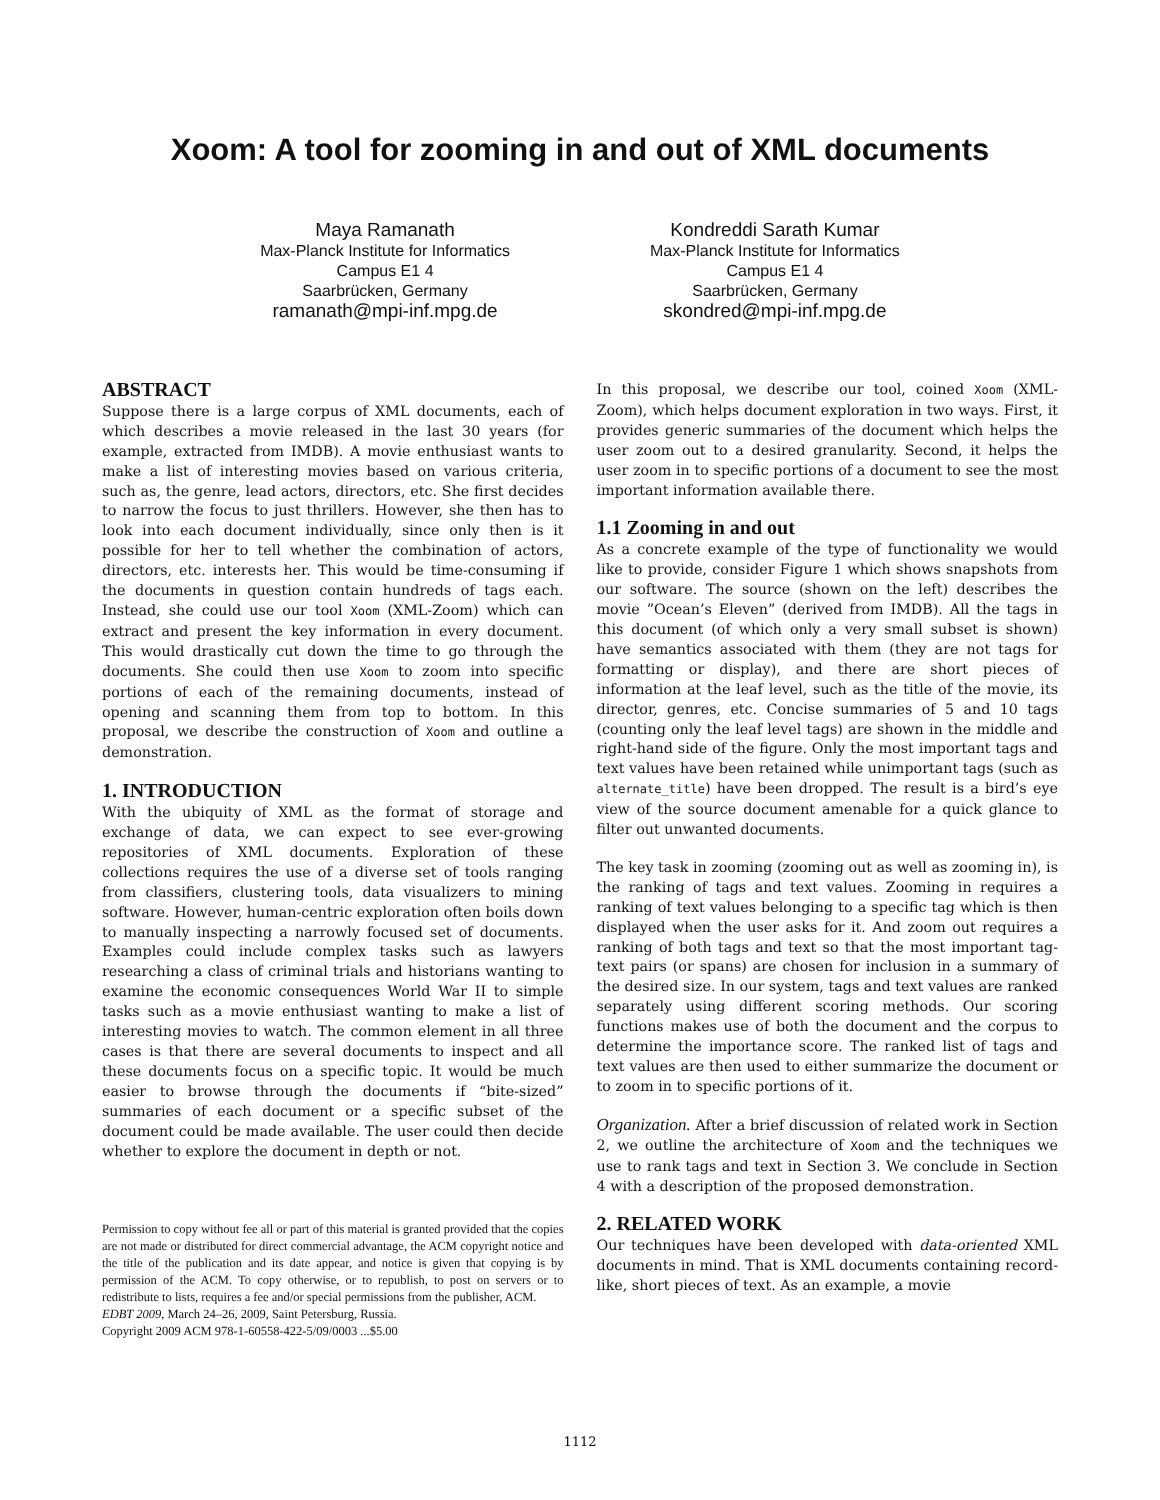Xoom: A tool for zooming in and out of XML documents
Maya Ramanath
Max-Planck Institute for Informatics
Campus E1 4
Saarbrücken, Germany
ramanath@mpi-inf.mpg.de
Kondreddi Sarath Kumar
Max-Planck Institute for Informatics
Campus E1 4
Saarbrücken, Germany
skondred@mpi-inf.mpg.de
ABSTRACT
Suppose there is a large corpus of XML documents, each of which describes a movie released in the last 30 years (for example, extracted from IMDB). A movie enthusiast wants to make a list of interesting movies based on various criteria, such as, the genre, lead actors, directors, etc. She first decides to narrow the focus to just thrillers. However, she then has to look into each document individually, since only then is it possible for her to tell whether the combination of actors, directors, etc. interests her. This would be time-consuming if the documents in question contain hundreds of tags each. Instead, she could use our tool Xoom (XML-Zoom) which can extract and present the key information in every document. This would drastically cut down the time to go through the documents. She could then use Xoom to zoom into specific portions of each of the remaining documents, instead of opening and scanning them from top to bottom. In this proposal, we describe the construction of Xoom and outline a demonstration.
1. INTRODUCTION
With the ubiquity of XML as the format of storage and exchange of data, we can expect to see ever-growing repositories of XML documents. Exploration of these collections requires the use of a diverse set of tools ranging from classifiers, clustering tools, data visualizers to mining software. However, human-centric exploration often boils down to manually inspecting a narrowly focused set of documents. Examples could include complex tasks such as lawyers researching a class of criminal trials and historians wanting to examine the economic consequences World War II to simple tasks such as a movie enthusiast wanting to make a list of interesting movies to watch. The common element in all three cases is that there are several documents to inspect and all these documents focus on a specific topic. It would be much easier to browse through the documents if “bite-sized” summaries of each document or a specific subset of the document could be made available. The user could then decide whether to explore the document in depth or not.
Permission to copy without fee all or part of this material is granted provided that the copies are not made or distributed for direct commercial advantage, the ACM copyright notice and the title of the publication and its date appear, and notice is given that copying is by permission of the ACM. To copy otherwise, or to republish, to post on servers or to redistribute to lists, requires a fee and/or special permissions from the publisher, ACM.
EDBT 2009, March 24–26, 2009, Saint Petersburg, Russia.
Copyright 2009 ACM 978-1-60558-422-5/09/0003 ...$5.00
In this proposal, we describe our tool, coined Xoom (XML-Zoom), which helps document exploration in two ways. First, it provides generic summaries of the document which helps the user zoom out to a desired granularity. Second, it helps the user zoom in to specific portions of a document to see the most important information available there.
1.1 Zooming in and out
As a concrete example of the type of functionality we would like to provide, consider Figure 1 which shows snapshots from our software. The source (shown on the left) describes the movie ”Ocean’s Eleven” (derived from IMDB). All the tags in this document (of which only a very small subset is shown) have semantics associated with them (they are not tags for formatting or display), and there are short pieces of information at the leaf level, such as the title of the movie, its director, genres, etc. Concise summaries of 5 and 10 tags (counting only the leaf level tags) are shown in the middle and right-hand side of the figure. Only the most important tags and text values have been retained while unimportant tags (such as alternate_title) have been dropped. The result is a bird’s eye view of the source document amenable for a quick glance to filter out unwanted documents.
The key task in zooming (zooming out as well as zooming in), is the ranking of tags and text values. Zooming in requires a ranking of text values belonging to a specific tag which is then displayed when the user asks for it. And zoom out requires a ranking of both tags and text so that the most important tag-text pairs (or spans) are chosen for inclusion in a summary of the desired size. In our system, tags and text values are ranked separately using different scoring methods. Our scoring functions makes use of both the document and the corpus to determine the importance score. The ranked list of tags and text values are then used to either summarize the document or to zoom in to specific portions of it.
Organization. After a brief discussion of related work in Section 2, we outline the architecture of Xoom and the techniques we use to rank tags and text in Section 3. We conclude in Section 4 with a description of the proposed demonstration.
2. RELATED WORK
Our techniques have been developed with data-oriented XML documents in mind. That is XML documents containing record-like, short pieces of text. As an example, a movie
1112